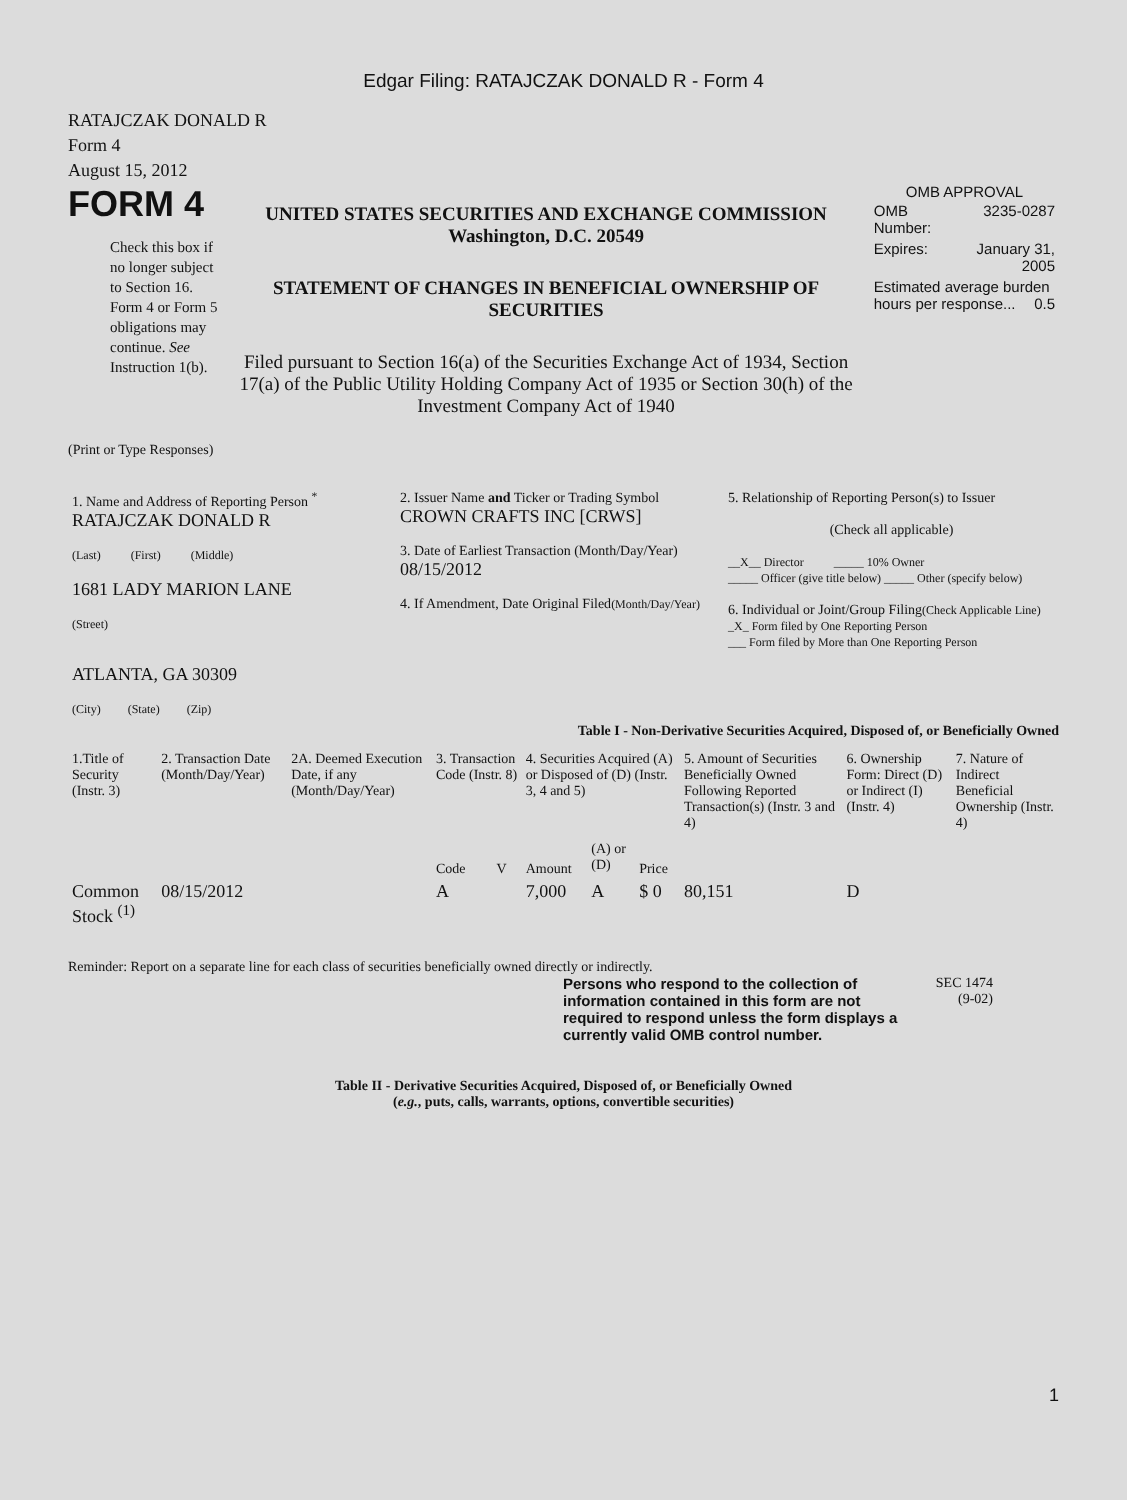Edgar Filing: RATAJCZAK DONALD R - Form 4
RATAJCZAK DONALD R
Form 4
August 15, 2012
FORM 4
Check this box if no longer subject to Section 16. Form 4 or Form 5 obligations may continue. See Instruction 1(b).
UNITED STATES SECURITIES AND EXCHANGE COMMISSION
Washington, D.C. 20549
STATEMENT OF CHANGES IN BENEFICIAL OWNERSHIP OF SECURITIES
Filed pursuant to Section 16(a) of the Securities Exchange Act of 1934, Section 17(a) of the Public Utility Holding Company Act of 1935 or Section 30(h) of the Investment Company Act of 1940
OMB APPROVAL
| OMB Number: | 3235-0287 |
| Expires: | January 31, 2005 |
| Estimated average burden hours per response... 0.5 | |
(Print or Type Responses)
| 1. Name and Address of Reporting Person <sup>*</sup> RATAJCZAK DONALD R (Last) (First) (Middle) 1681 LADY MARION LANE (Street) ATLANTA, GA 30309 (City) (State) (Zip) | 2. Issuer Name and Ticker or Trading Symbol CROWN CRAFTS INC [CRWS] 3. Date of Earliest Transaction (Month/Day/Year) 08/15/2012 4. If Amendment, Date Original Filed (Month/Day/Year) | 5. Relationship of Reporting Person(s) to Issuer (Check all applicable) __X__ Director _____ 10% Owner _____ Officer (give title below) _____ Other (specify below) 6. Individual or Joint/Group Filing (Check Applicable Line) _X_ Form filed by One Reporting Person ___ Form filed by More than One Reporting Person |
Table I - Non-Derivative Securities Acquired, Disposed of, or Beneficially Owned
| 1.Title of Security (Instr. 3) | 2. Transaction Date (Month/Day/Year) | 2A. Deemed Execution Date, if any (Month/Day/Year) | 3. Transaction Code (Instr. 8) | | 4. Securities Acquired (A) or Disposed of (D) (Instr. 3, 4 and 5) | | | 5. Amount of Securities Beneficially Owned Following Reported Transaction(s) (Instr. 3 and 4) | 6. Ownership Form: Direct (D) or Indirect (I) (Instr. 4) | 7. Nature of Indirect Beneficial Ownership (Instr. 4) |
| --- | --- | --- | --- | --- | --- | --- | --- | --- | --- | --- |
| | | | Code | V | Amount | (A) or (D) | Price | | | |
| Common Stock <sup>(1)</sup> | 08/15/2012 | | A | | 7,000 | A | $ 0 | 80,151 | D | |
Reminder: Report on a separate line for each class of securities beneficially owned directly or indirectly.
Persons who respond to the collection of information contained in this form are not required to respond unless the form displays a currently valid OMB control number.
SEC 1474
(9-02)
Table II - Derivative Securities Acquired, Disposed of, or Beneficially Owned
(e.g., puts, calls, warrants, options, convertible securities)
1